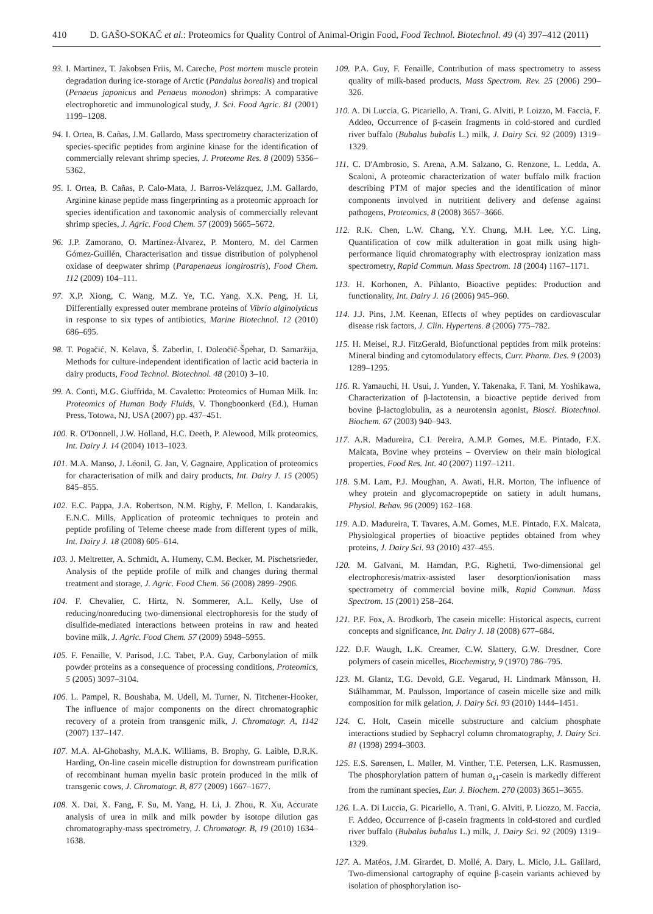410 D. GAŠO-SOKAČ et al.: Proteomics for Quality Control of Animal-Origin Food, Food Technol. Biotechnol. 49 (4) 397–412 (2011)
93. I. Martinez, T. Jakobsen Friis, M. Careche, Post mortem muscle protein degradation during ice-storage of Arctic (Pandalus borealis) and tropical (Penaeus japonicus and Penaeus monodon) shrimps: A comparative electrophoretic and immunological study, J. Sci. Food Agric. 81 (2001) 1199–1208.
94. I. Ortea, B. Cañas, J.M. Gallardo, Mass spectrometry characterization of species-specific peptides from arginine kinase for the identification of commercially relevant shrimp species, J. Proteome Res. 8 (2009) 5356–5362.
95. I. Ortea, B. Cañas, P. Calo-Mata, J. Barros-Velázquez, J.M. Gallardo, Arginine kinase peptide mass fingerprinting as a proteomic approach for species identification and taxonomic analysis of commercially relevant shrimp species, J. Agric. Food Chem. 57 (2009) 5665–5672.
96. J.P. Zamorano, O. Martínez-Álvarez, P. Montero, M. del Carmen Gómez-Guillén, Characterisation and tissue distribution of polyphenol oxidase of deepwater shrimp (Parapenaeus longirostris), Food Chem. 112 (2009) 104–111.
97. X.P. Xiong, C. Wang, M.Z. Ye, T.C. Yang, X.X. Peng, H. Li, Differentially expressed outer membrane proteins of Vibrio alginolyticus in response to six types of antibiotics, Marine Biotechnol. 12 (2010) 686–695.
98. T. Pogačić, N. Kelava, Š. Zaberlin, I. Dolenčić-Špehar, D. Samaržija, Methods for culture-independent identification of lactic acid bacteria in dairy products, Food Technol. Biotechnol. 48 (2010) 3–10.
99. A. Conti, M.G. Giuffrida, M. Cavaletto: Proteomics of Human Milk. In: Proteomics of Human Body Fluids, V. Thongboonkerd (Ed.), Human Press, Totowa, NJ, USA (2007) pp. 437–451.
100. R. O'Donnell, J.W. Holland, H.C. Deeth, P. Alewood, Milk proteomics, Int. Dairy J. 14 (2004) 1013–1023.
101. M.A. Manso, J. Léonil, G. Jan, V. Gagnaire, Application of proteomics for characterisation of milk and dairy products, Int. Dairy J. 15 (2005) 845–855.
102. E.C. Pappa, J.A. Robertson, N.M. Rigby, F. Mellon, I. Kandarakis, E.N.C. Mills, Application of proteomic techniques to protein and peptide profiling of Teleme cheese made from different types of milk, Int. Dairy J. 18 (2008) 605–614.
103. J. Meltretter, A. Schmidt, A. Humeny, C.M. Becker, M. Pischetsrieder, Analysis of the peptide profile of milk and changes during thermal treatment and storage, J. Agric. Food Chem. 56 (2008) 2899–2906.
104. F. Chevalier, C. Hirtz, N. Sommerer, A.L. Kelly, Use of reducing/nonreducing two-dimensional electrophoresis for the study of disulfide-mediated interactions between proteins in raw and heated bovine milk, J. Agric. Food Chem. 57 (2009) 5948–5955.
105. F. Fenaille, V. Parisod, J.C. Tabet, P.A. Guy, Carbonylation of milk powder proteins as a consequence of processing conditions, Proteomics, 5 (2005) 3097–3104.
106. L. Pampel, R. Boushaba, M. Udell, M. Turner, N. Titchener-Hooker, The influence of major components on the direct chromatographic recovery of a protein from transgenic milk, J. Chromatogr. A, 1142 (2007) 137–147.
107. M.A. Al-Ghobashy, M.A.K. Williams, B. Brophy, G. Laible, D.R.K. Harding, On-line casein micelle distruption for downstream purification of recombinant human myelin basic protein produced in the milk of transgenic cows, J. Chromatogr. B, 877 (2009) 1667–1677.
108. X. Dai, X. Fang, F. Su, M. Yang, H. Li, J. Zhou, R. Xu, Accurate analysis of urea in milk and milk powder by isotope dilution gas chromatography-mass spectrometry, J. Chromatogr. B, 19 (2010) 1634–1638.
109. P.A. Guy, F. Fenaille, Contribution of mass spectrometry to assess quality of milk-based products, Mass Spectrom. Rev. 25 (2006) 290–326.
110. A. Di Luccia, G. Picariello, A. Trani, G. Alviti, P. Loizzo, M. Faccia, F. Addeo, Occurrence of β-casein fragments in cold-stored and curdled river buffalo (Bubalus bubalis L.) milk, J. Dairy Sci. 92 (2009) 1319–1329.
111. C. D'Ambrosio, S. Arena, A.M. Salzano, G. Renzone, L. Ledda, A. Scaloni, A proteomic characterization of water buffalo milk fraction describing PTM of major species and the identification of minor components involved in nutritient delivery and defense against pathogens, Proteomics, 8 (2008) 3657–3666.
112. R.K. Chen, L.W. Chang, Y.Y. Chung, M.H. Lee, Y.C. Ling, Quantification of cow milk adulteration in goat milk using high-performance liquid chromatography with electrospray ionization mass spectrometry, Rapid Commun. Mass Spectrom. 18 (2004) 1167–1171.
113. H. Korhonen, A. Pihlanto, Bioactive peptides: Production and functionality, Int. Dairy J. 16 (2006) 945–960.
114. J.J. Pins, J.M. Keenan, Effects of whey peptides on cardiovascular disease risk factors, J. Clin. Hypertens. 8 (2006) 775–782.
115. H. Meisel, R.J. FitzGerald, Biofunctional peptides from milk proteins: Mineral binding and cytomodulatory effects, Curr. Pharm. Des. 9 (2003) 1289–1295.
116. R. Yamauchi, H. Usui, J. Yunden, Y. Takenaka, F. Tani, M. Yoshikawa, Characterization of β-lactotensin, a bioactive peptide derived from bovine β-lactoglobulin, as a neurotensin agonist, Biosci. Biotechnol. Biochem. 67 (2003) 940–943.
117. A.R. Madureira, C.I. Pereira, A.M.P. Gomes, M.E. Pintado, F.X. Malcata, Bovine whey proteins – Overview on their main biological properties, Food Res. Int. 40 (2007) 1197–1211.
118. S.M. Lam, P.J. Moughan, A. Awati, H.R. Morton, The influence of whey protein and glycomacropeptide on satiety in adult humans, Physiol. Behav. 96 (2009) 162–168.
119. A.D. Madureira, T. Tavares, A.M. Gomes, M.E. Pintado, F.X. Malcata, Physiological properties of bioactive peptides obtained from whey proteins, J. Dairy Sci. 93 (2010) 437–455.
120. M. Galvani, M. Hamdan, P.G. Righetti, Two-dimensional gel electrophoresis/matrix-assisted laser desorption/ionisation mass spectrometry of commercial bovine milk, Rapid Commun. Mass Spectrom. 15 (2001) 258–264.
121. P.F. Fox, A. Brodkorb, The casein micelle: Historical aspects, current concepts and significance, Int. Dairy J. 18 (2008) 677–684.
122. D.F. Waugh, L.K. Creamer, C.W. Slattery, G.W. Dresdner, Core polymers of casein micelles, Biochemistry, 9 (1970) 786–795.
123. M. Glantz, T.G. Devold, G.E. Vegarud, H. Lindmark Månsson, H. Stålhammar, M. Paulsson, Importance of casein micelle size and milk composition for milk gelation, J. Dairy Sci. 93 (2010) 1444–1451.
124. C. Holt, Casein micelle substructure and calcium phosphate interactions studied by Sephacryl column chromatography, J. Dairy Sci. 81 (1998) 2994–3003.
125. E.S. Sørensen, L. Møller, M. Vinther, T.E. Petersen, L.K. Rasmussen, The phosphorylation pattern of human α<sub>s1</sub>-casein is markedly different from the ruminant species, Eur. J. Biochem. 270 (2003) 3651–3655.
126. L.A. Di Luccia, G. Picariello, A. Trani, G. Alviti, P. Liozzo, M. Faccia, F. Addeo, Occurrence of β-casein fragments in cold-stored and curdled river buffalo (Bubalus bubalus L.) milk, J. Dairy Sci. 92 (2009) 1319–1329.
127. A. Matéos, J.M. Girardet, D. Mollé, A. Dary, L. Miclo, J.L. Gaillard, Two-dimensional cartography of equine β-casein variants achieved by isolation of phosphorylation iso-